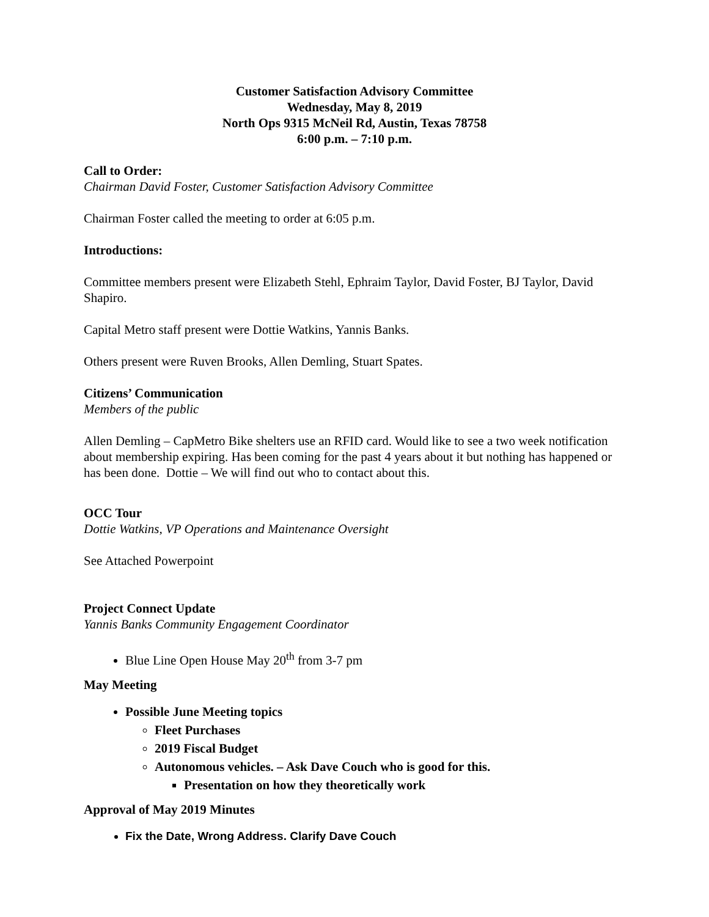Customer Satisfaction Advisory Committee
Wednesday, May 8, 2019
North Ops 9315 McNeil Rd, Austin, Texas 78758
6:00 p.m. – 7:10 p.m.
Call to Order:
Chairman David Foster, Customer Satisfaction Advisory Committee
Chairman Foster called the meeting to order at 6:05 p.m.
Introductions:
Committee members present were Elizabeth Stehl, Ephraim Taylor, David Foster, BJ Taylor, David Shapiro.
Capital Metro staff present were Dottie Watkins, Yannis Banks.
Others present were Ruven Brooks, Allen Demling, Stuart Spates.
Citizens’ Communication
Members of the public
Allen Demling – CapMetro Bike shelters use an RFID card. Would like to see a two week notification about membership expiring. Has been coming for the past 4 years about it but nothing has happened or has been done. Dottie – We will find out who to contact about this.
OCC Tour
Dottie Watkins, VP Operations and Maintenance Oversight
See Attached Powerpoint
Project Connect Update
Yannis Banks Community Engagement Coordinator
Blue Line Open House May 20<sup>th</sup> from 3-7 pm
May Meeting
Possible June Meeting topics
Fleet Purchases
2019 Fiscal Budget
Autonomous vehicles. – Ask Dave Couch who is good for this.
Presentation on how they theoretically work
Approval of May 2019 Minutes
Fix the Date, Wrong Address. Clarify Dave Couch